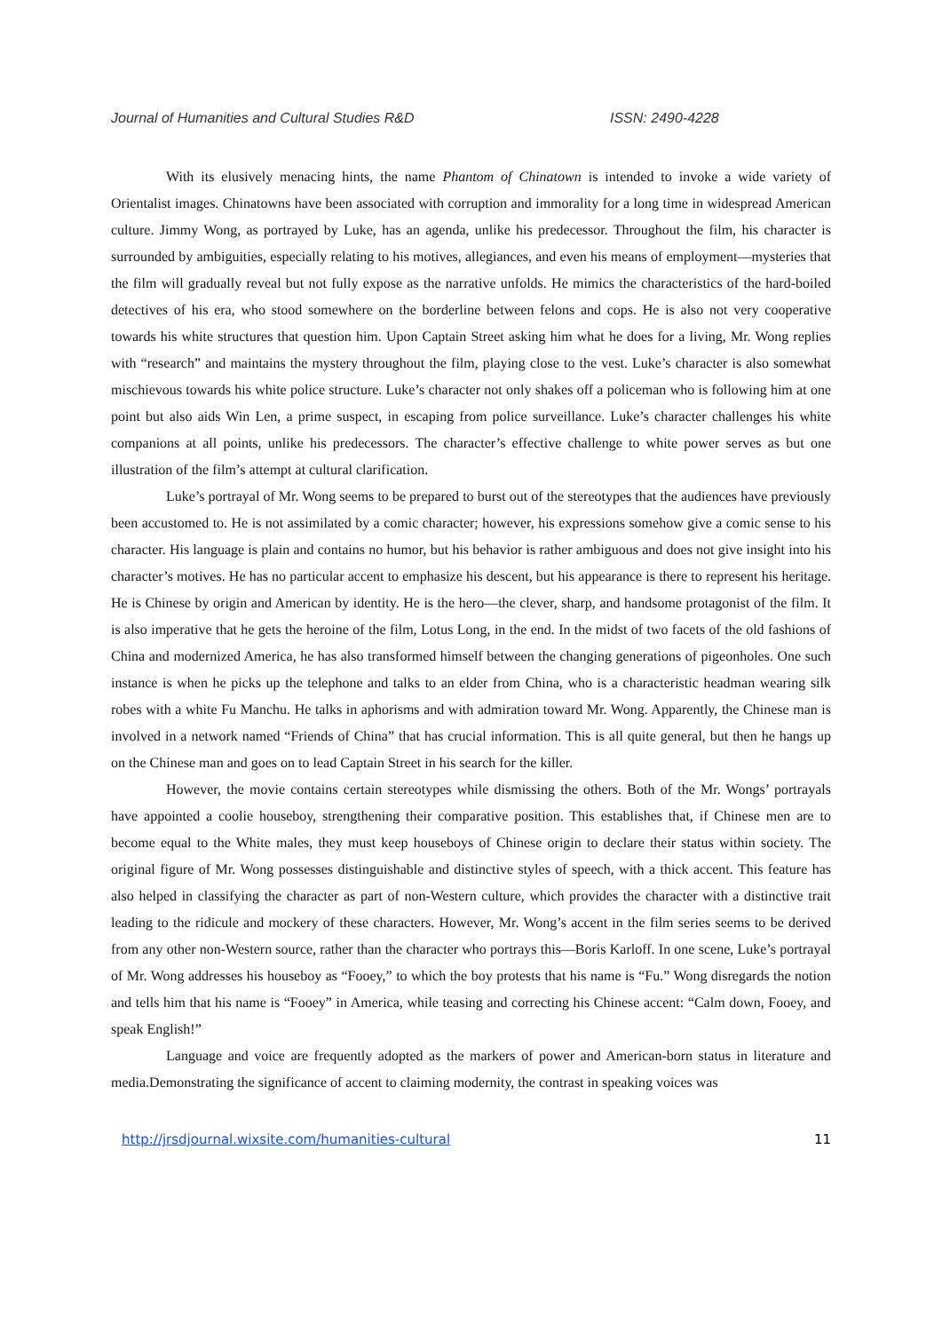Journal of Humanities and Cultural Studies R&D ISSN: 2490-4228
With its elusively menacing hints, the name Phantom of Chinatown is intended to invoke a wide variety of Orientalist images. Chinatowns have been associated with corruption and immorality for a long time in widespread American culture. Jimmy Wong, as portrayed by Luke, has an agenda, unlike his predecessor. Throughout the film, his character is surrounded by ambiguities, especially relating to his motives, allegiances, and even his means of employment—mysteries that the film will gradually reveal but not fully expose as the narrative unfolds. He mimics the characteristics of the hard-boiled detectives of his era, who stood somewhere on the borderline between felons and cops. He is also not very cooperative towards his white structures that question him. Upon Captain Street asking him what he does for a living, Mr. Wong replies with “research” and maintains the mystery throughout the film, playing close to the vest. Luke’s character is also somewhat mischievous towards his white police structure. Luke’s character not only shakes off a policeman who is following him at one point but also aids Win Len, a prime suspect, in escaping from police surveillance. Luke’s character challenges his white companions at all points, unlike his predecessors. The character’s effective challenge to white power serves as but one illustration of the film’s attempt at cultural clarification.
Luke’s portrayal of Mr. Wong seems to be prepared to burst out of the stereotypes that the audiences have previously been accustomed to. He is not assimilated by a comic character; however, his expressions somehow give a comic sense to his character. His language is plain and contains no humor, but his behavior is rather ambiguous and does not give insight into his character’s motives. He has no particular accent to emphasize his descent, but his appearance is there to represent his heritage. He is Chinese by origin and American by identity. He is the hero—the clever, sharp, and handsome protagonist of the film. It is also imperative that he gets the heroine of the film, Lotus Long, in the end. In the midst of two facets of the old fashions of China and modernized America, he has also transformed himself between the changing generations of pigeonholes. One such instance is when he picks up the telephone and talks to an elder from China, who is a characteristic headman wearing silk robes with a white Fu Manchu. He talks in aphorisms and with admiration toward Mr. Wong. Apparently, the Chinese man is involved in a network named “Friends of China” that has crucial information. This is all quite general, but then he hangs up on the Chinese man and goes on to lead Captain Street in his search for the killer.
However, the movie contains certain stereotypes while dismissing the others. Both of the Mr. Wongs’ portrayals have appointed a coolie houseboy, strengthening their comparative position. This establishes that, if Chinese men are to become equal to the White males, they must keep houseboys of Chinese origin to declare their status within society. The original figure of Mr. Wong possesses distinguishable and distinctive styles of speech, with a thick accent. This feature has also helped in classifying the character as part of non-Western culture, which provides the character with a distinctive trait leading to the ridicule and mockery of these characters. However, Mr. Wong’s accent in the film series seems to be derived from any other non-Western source, rather than the character who portrays this—Boris Karloff. In one scene, Luke’s portrayal of Mr. Wong addresses his houseboy as “Fooey,” to which the boy protests that his name is “Fu.” Wong disregards the notion and tells him that his name is “Fooey” in America, while teasing and correcting his Chinese accent: “Calm down, Fooey, and speak English!”
Language and voice are frequently adopted as the markers of power and American-born status in literature and media.Demonstrating the significance of accent to claiming modernity, the contrast in speaking voices was
http://jrsdjournal.wixsite.com/humanities-cultural 11